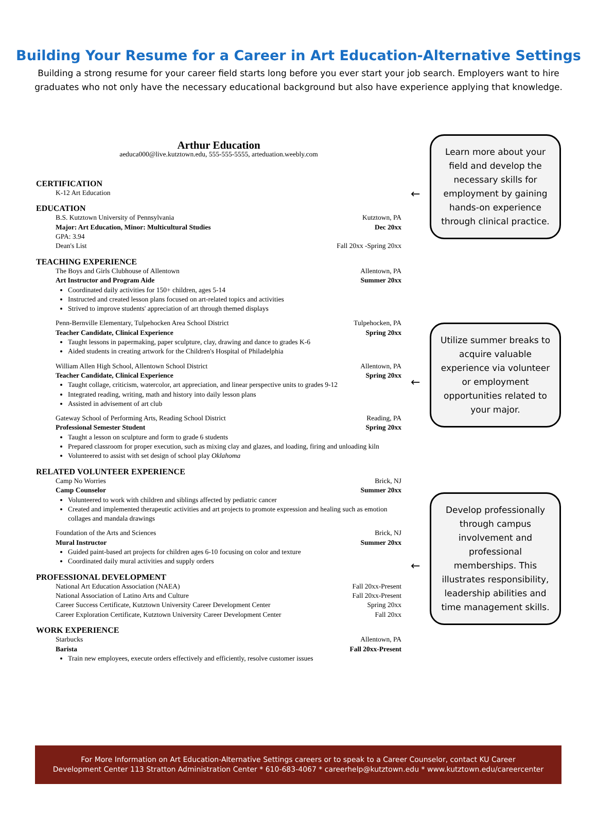Building Your Resume for a Career in Art Education-Alternative Settings
Building a strong resume for your career field starts long before you ever start your job search. Employers want to hire graduates who not only have the necessary educational background but also have experience applying that knowledge.
Arthur Education
aeduca000@live.kutztown.edu, 555-555-5555, arteduation.weebly.com
CERTIFICATION
K-12 Art Education
EDUCATION
B.S. Kutztown University of Pennsylvania Kutztown, PA
Major: Art Education, Minor: Multicultural Studies Dec 20xx
GPA: 3.94
Dean's List Fall 20xx -Spring 20xx
TEACHING EXPERIENCE
The Boys and Girls Clubhouse of Allentown Allentown, PA
Art Instructor and Program Aide Summer 20xx
Coordinated daily activities for 150+ children, ages 5-14
Instructed and created lesson plans focused on art-related topics and activities
Strived to improve students' appreciation of art through themed displays
Penn-Bernville Elementary, Tulpehocken Area School District Tulpehocken, PA
Teacher Candidate, Clinical Experience Spring 20xx
Taught lessons in papermaking, paper sculpture, clay, drawing and dance to grades K-6
Aided students in creating artwork for the Children's Hospital of Philadelphia
William Allen High School, Allentown School District Allentown, PA
Teacher Candidate, Clinical Experience Spring 20xx
Taught collage, criticism, watercolor, art appreciation, and linear perspective units to grades 9-12
Integrated reading, writing, math and history into daily lesson plans
Assisted in advisement of art club
Gateway School of Performing Arts, Reading School District Reading, PA
Professional Semester Student Spring 20xx
Taught a lesson on sculpture and form to grade 6 students
Prepared classroom for proper execution, such as mixing clay and glazes, and loading, firing and unloading kiln
Volunteered to assist with set design of school play Oklahoma
RELATED VOLUNTEER EXPERIENCE
Camp No Worries Brick, NJ
Camp Counselor Summer 20xx
Volunteered to work with children and siblings affected by pediatric cancer
Created and implemented therapeutic activities and art projects to promote expression and healing such as emotion collages and mandala drawings
Foundation of the Arts and Sciences Brick, NJ
Mural Instructor Summer 20xx
Guided paint-based art projects for children ages 6-10 focusing on color and texture
Coordinated daily mural activities and supply orders
PROFESSIONAL DEVELOPMENT
National Art Education Association (NAEA) Fall 20xx-Present
National Association of Latino Arts and Culture Fall 20xx-Present
Career Success Certificate, Kutztown University Career Development Center Spring 20xx
Career Exploration Certificate, Kutztown University Career Development Center Fall 20xx
WORK EXPERIENCE
Starbucks Allentown, PA
Barista Fall 20xx-Present
Train new employees, execute orders effectively and efficiently, resolve customer issues
← Learn more about your field and develop the necessary skills for employment by gaining hands-on experience through clinical practice.
← Utilize summer breaks to acquire valuable experience via volunteer or employment opportunities related to your major.
← Develop professionally through campus involvement and professional memberships. This illustrates responsibility, leadership abilities and time management skills.
For More Information on Art Education-Alternative Settings careers or to speak to a Career Counselor, contact KU Career
Development Center 113 Stratton Administration Center * 610-683-4067 * careerhelp@kutztown.edu * www.kutztown.edu/careercenter